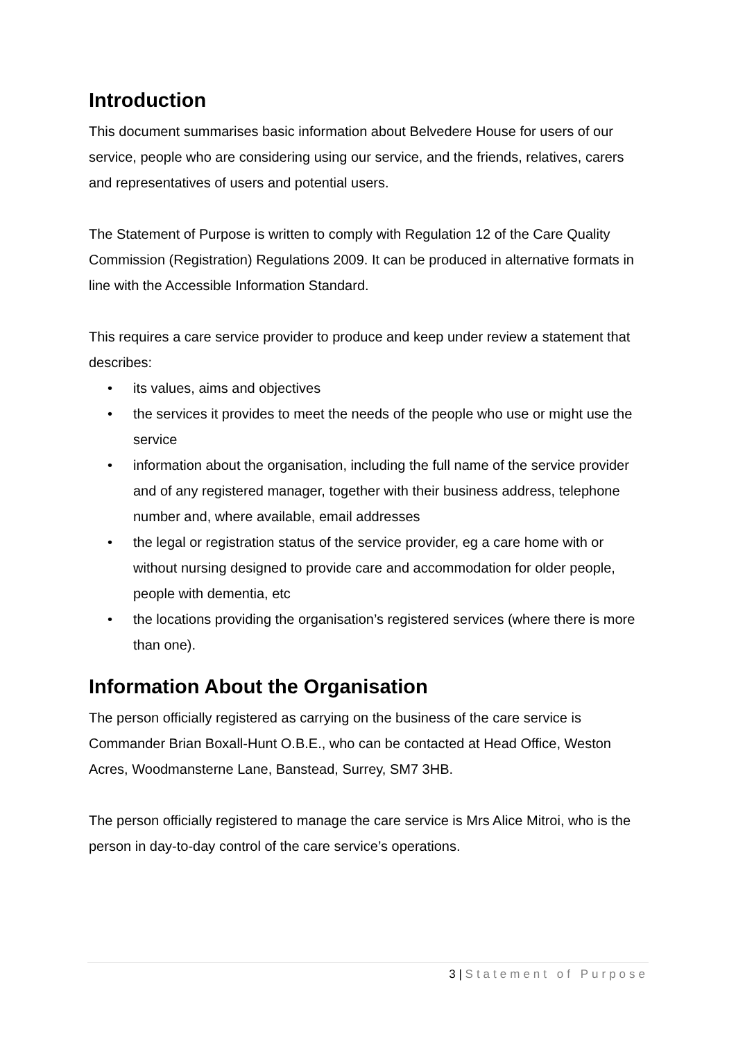Introduction
This document summarises basic information about Belvedere House for users of our service, people who are considering using our service, and the friends, relatives, carers and representatives of users and potential users.
The Statement of Purpose is written to comply with Regulation 12 of the Care Quality Commission (Registration) Regulations 2009. It can be produced in alternative formats in line with the Accessible Information Standard.
This requires a care service provider to produce and keep under review a statement that describes:
• its values, aims and objectives
• the services it provides to meet the needs of the people who use or might use the service
• information about the organisation, including the full name of the service provider and of any registered manager, together with their business address, telephone number and, where available, email addresses
• the legal or registration status of the service provider, eg a care home with or without nursing designed to provide care and accommodation for older people, people with dementia, etc
• the locations providing the organisation’s registered services (where there is more than one).
Information About the Organisation
The person officially registered as carrying on the business of the care service is Commander Brian Boxall-Hunt O.B.E., who can be contacted at Head Office, Weston Acres, Woodmansterne Lane, Banstead, Surrey, SM7 3HB.
The person officially registered to manage the care service is Mrs Alice Mitroi, who is the person in day-to-day control of the care service’s operations.
3 | Statement of Purpose